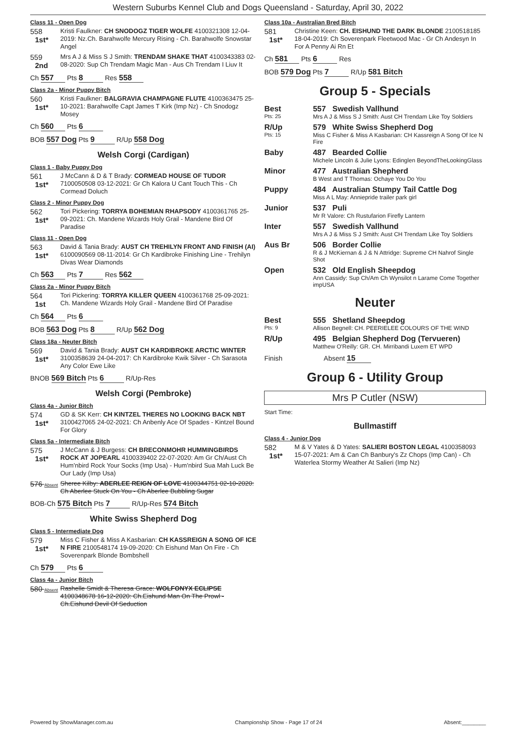Western Suburbs Kennel Club and Dogs Queensland - Saturday, April 30, 2022
Class 11 - Open Dog
558
1st*
Kristi Faulkner: CH SNODOGZ TIGER WOLFE 4100321308 12-04-2019: Nz.Ch. Barahwolfe Mercury Rising - Ch. Barahwolfe Snowstar Angel
559
2nd
Mrs A J & Miss S J Smith: TRENDAM SHAKE THAT 4100343383 02-08-2020: Sup Ch Trendam Magic Man - Aus Ch Trendam I Liuv It
Ch 557 Pts 8 Res 558
Class 2a - Minor Puppy Bitch
560
1st*
Kristi Faulkner: BALGRAVIA CHAMPAGNE FLUTE 4100363475 25-10-2021: Barahwolfe Capt James T Kirk (Imp Nz) - Ch Snodogz Mosey
Ch 560 Pts 6
BOB 557 Dog Pts 9 R/Up 558 Dog
Welsh Corgi (Cardigan)
Class 1 - Baby Puppy Dog
561
1st*
J McCann & D & T Brady: CORMEAD HOUSE OF TUDOR 7100050508 03-12-2021: Gr Ch Kalora U Cant Touch This - Ch Cormead Doluch
Class 2 - Minor Puppy Dog
562
1st*
Tori Pickering: TORRYA BOHEMIAN RHAPSODY 4100361765 25-09-2021: Ch. Mandene Wizards Holy Grail - Mandene Bird Of Paradise
Class 11 - Open Dog
563
1st*
David & Tania Brady: AUST CH TREHILYN FRONT AND FINISH (AI) 6100090569 08-11-2014: Gr Ch Kardibroke Finishing Line - Trehilyn Divas Wear Diamonds
Ch 563 Pts 7 Res 562
Class 2a - Minor Puppy Bitch
564
1st
Tori Pickering: TORRYA KILLER QUEEN 4100361768 25-09-2021: Ch. Mandene Wizards Holy Grail - Mandene Bird Of Paradise
Ch 564 Pts 6
BOB 563 Dog Pts 8 R/Up 562 Dog
Class 18a - Neuter Bitch
569
1st*
David & Tania Brady: AUST CH KARDIBROKE ARCTIC WINTER 3100358639 24-04-2017: Ch Kardibroke Kwik Silver - Ch Sarasota Any Color Ewe Like
BNOB 569 Bitch Pts 6 R/Up-Res
Welsh Corgi (Pembroke)
Class 4a - Junior Bitch
574
1st*
GD & SK Kerr: CH KINTZEL THERES NO LOOKING BACK NBT 3100427065 24-02-2021: Ch Anbenly Ace Of Spades - Kintzel Bound For Glory
Class 5a - Intermediate Bitch
575
1st*
J McCann & J Burgess: CH BRECONMOHR HUMMINGBIRDS ROCK AT JOPEARL 4100339402 22-07-2020: Am Gr Ch/Aust Ch Hum'nbird Rock Your Socks (Imp Usa) - Hum'nbird Sua Mah Luck Be Our Lady (Imp Usa)
576 Absent
Sheree Kilby: ABERLEE REIGN OF LOVE 4100344751 02-10-2020: Ch Aberlee Stuck On You - Ch Aberlee Bubbling Sugar
BOB-Ch 575 Bitch Pts 7 R/Up-Res 574 Bitch
White Swiss Shepherd Dog
Class 5 - Intermediate Dog
579
1st*
Miss C Fisher & Miss A Kasbarian: CH KASSREIGN A SONG OF ICE N FIRE 2100548174 19-09-2020: Ch Eishund Man On Fire - Ch Soverenpark Blonde Bombshell
Ch 579 Pts 6
Class 4a - Junior Bitch
580 Absent
Rashelle Smidt & Theresa Grace: WOLFONYX ECLIPSE 4100348678 16-12-2020: Ch.Eishund Man On The Prowl - Ch.Eishund Devil Of Seduction
Class 10a - Australian Bred Bitch
581
1st*
Christine Keen: CH. EISHUND THE DARK BLONDE 2100518185 18-04-2019: Ch Soverenpark Fleetwood Mac - Gr Ch Andesyn In For A Penny Ai Rn Et
Ch 581 Pts 6 Res
BOB 579 Dog Pts 7 R/Up 581 Bitch
Group 5 - Specials
Best
Pts: 25
557 Swedish Vallhund
Mrs A J & Miss S J Smith: Aust CH Trendam Like Toy Soldiers
R/Up
Pts: 15
579 White Swiss Shepherd Dog
Miss C Fisher & Miss A Kasbarian: CH Kassreign A Song Of Ice N Fire
Baby 487 Bearded Collie
Michele Lincoln & Julie Lyons: Edinglen BeyondTheLookingGlass
Minor 477 Australian Shepherd
B West and T Thomas: Ochaye You Do You
Puppy 484 Australian Stumpy Tail Cattle Dog
Miss A L May: Anniepride trailer park girl
Junior 537 Puli
Mr R Valore: Ch Rustufarion Firefly Lantern
Inter 557 Swedish Vallhund
Mrs A J & Miss S J Smith: Aust CH Trendam Like Toy Soldiers
Aus Br 506 Border Collie
R & J McKiernan & J & N Attridge: Supreme CH Nahrof Single Shot
Open 532 Old English Sheepdog
Ann Cassidy: Sup Ch/Am Ch Wynsilot n Larame Come Together impUSA
Neuter
Best
Pts: 9
555 Shetland Sheepdog
Allison Begnell: CH. PEERIELEE COLOURS OF THE WIND
R/Up 495 Belgian Shepherd Dog (Tervueren)
Matthew O'Reilly: GR. CH. Mirribandi Luxem ET WPD
Finish Absent 15
Group 6 - Utility Group
Mrs P Cutler (NSW)
Start Time:
Bullmastiff
Class 4 - Junior Dog
582
1st*
M & V Yates & D Yates: SALIERI BOSTON LEGAL 4100358093 15-07-2021: Am & Can Ch Banbury's Zz Chops (Imp Can) - Ch Waterlea Stormy Weather At Salieri (Imp Nz)
Powered by ShowManager.com.au Championship Show - Page 17 of 24 Absent:________